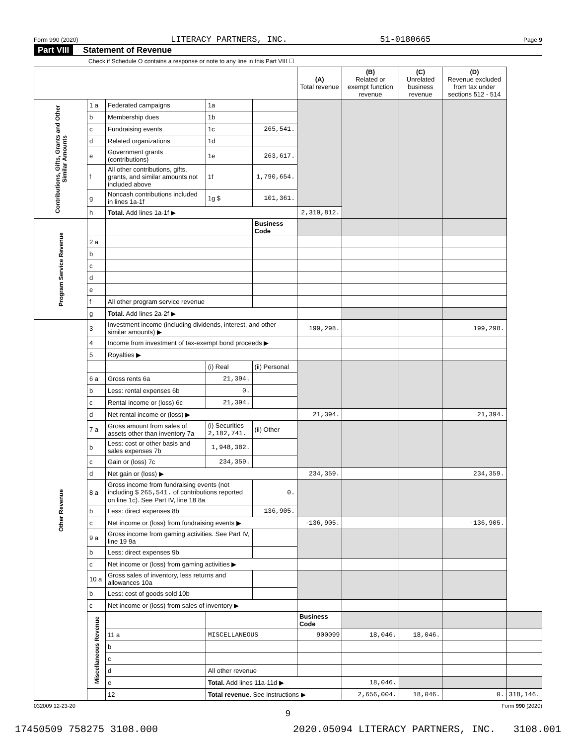Form 990 (2020) LITERACY PARTNERS, INC. 51-0180665 Page 9
Part VIII Statement of Revenue
Check if Schedule O contains a response or note to any line in this Part VIII ☐
| | | | | | (A) Total revenue | (B) Related or exempt function revenue | (C) Unrelated business revenue | (D) Revenue excluded from tax under sections 512 - 514 | |
| --- | --- | --- | --- | --- | --- | --- | --- | --- | --- |
| Contributions, Gifts, Grants and Other Similar Amounts | 1 a | Federated campaigns | 1a | | | | | | |
| | b | Membership dues | 1b | | | | | | |
| | c | Fundraising events | 1c | 265,541. | | | | | |
| | d | Related organizations | 1d | | | | | | |
| | e | Government grants (contributions) | 1e | 263,617. | | | | | |
| | f | All other contributions, gifts, grants, and similar amounts not included above | 1f | 1,790,654. | | | | | |
| | g | Noncash contributions included in lines 1a-1f | 1g $ | 101,361. | | | | | |
| | h | Total. Add lines 1a-1f ▶ | | | 2,319,812. | | | | |
| Program Service Revenue | | | | Business Code | | | | | |
| | 2 a | | | | | | | | |
| | b | | | | | | | | |
| | c | | | | | | | | |
| | d | | | | | | | | |
| | e | | | | | | | | |
| | f | All other program service revenue | | | | | | | |
| | g | Total. Add lines 2a-2f ▶ | | | | | | | |
| Other Revenue | 3 | Investment income (including dividends, interest, and other similar amounts) ▶ | | | 199,298. | | | 199,298. | |
| | 4 | Income from investment of tax-exempt bond proceeds ▶ | | | | | | | |
| | 5 | Royalties ▶ | | | | | | | |
| | | | (i) Real | (ii) Personal | | | | | |
| | 6 a | Gross rents 6a | 21,394. | | | | | | |
| | b | Less: rental expenses 6b | 0. | | | | | | |
| | c | Rental income or (loss) 6c | 21,394. | | | | | | |
| | d | Net rental income or (loss) ▶ | | | 21,394. | | | 21,394. | |
| | 7 a | Gross amount from sales of assets other than inventory 7a | (i) Securities 2,182,741. | (ii) Other | | | | | |
| | b | Less: cost or other basis and sales expenses 7b | 1,948,382. | | | | | | |
| | c | Gain or (loss) 7c | 234,359. | | | | | | |
| | d | Net gain or (loss) ▶ | | | 234,359. | | | 234,359. | |
| | 8 a | Gross income from fundraising events (not including $ 265,541. of contributions reported on line 1c). See Part IV, line 18 8a | | 0. | | | | | |
| | b | Less: direct expenses 8b | | 136,905. | | | | | |
| | c | Net income or (loss) from fundraising events ▶ | | | -136,905. | | | -136,905. | |
| | 9 a | Gross income from gaming activities. See Part IV, line 19 9a | | | | | | | |
| | b | Less: direct expenses 9b | | | | | | | |
| | c | Net income or (loss) from gaming activities ▶ | | | | | | | |
| | 10 a | Gross sales of inventory, less returns and allowances 10a | | | | | | | |
| | b | Less: cost of goods sold 10b | | | | | | | |
| | c | Net income or (loss) from sales of inventory ▶ | | | | | | | |
| | Miscellaneous Revenue | | | | Business Code | | | | |
| | | 11 a | MISCELLANEOUS | | 900099 | 18,046. | 18,046. | | |
| | | b | | | | | | | |
| | | c | | | | | | | |
| | | d | All other revenue | | | | | | |
| | | e | Total. Add lines 11a-11d ▶ | | | 18,046. | | | |
| | | 12 | Total revenue. See instructions ▶ | | | 2,656,004. | 18,046. | 0. | 318,146. |
032009 12-23-20 Form 990 (2020)
9
17450509 758275 3108.000 2020.05094 LITERACY PARTNERS, INC. 3108.001